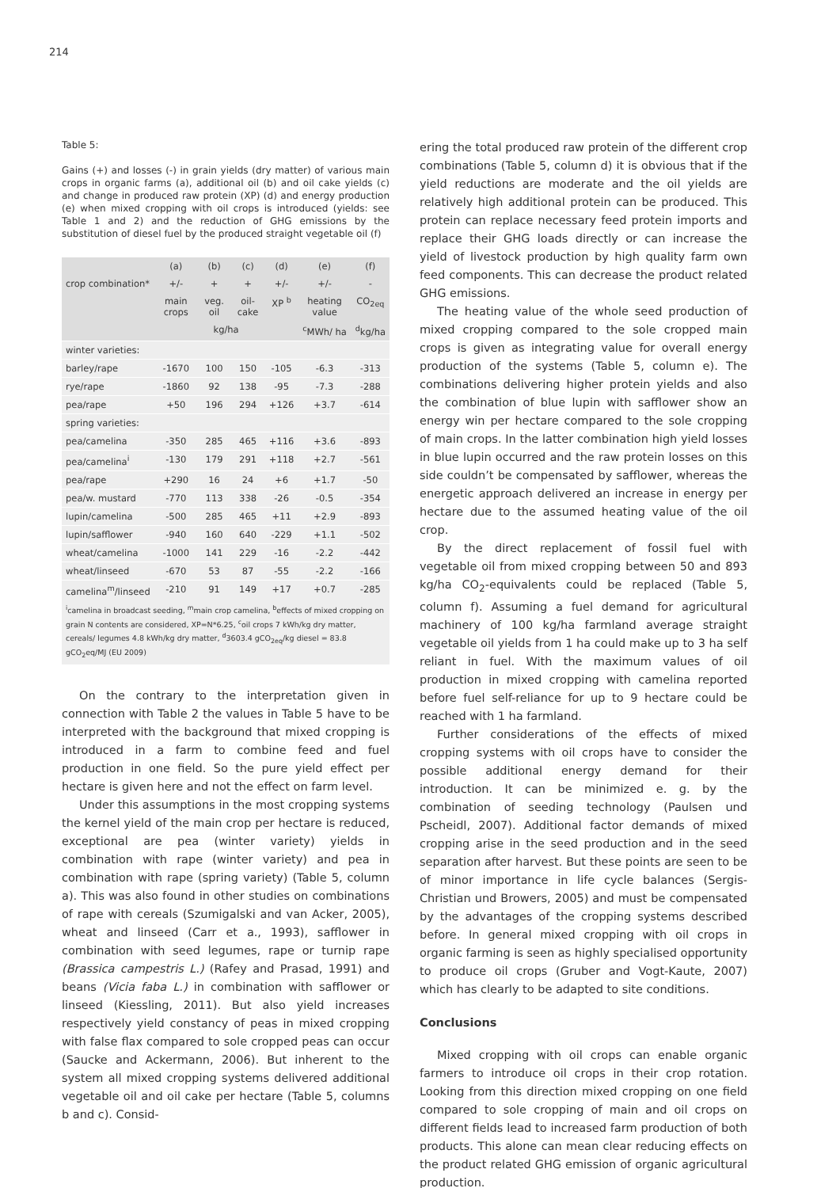214
Table 5:
Gains (+) and losses (-) in grain yields (dry matter) of various main crops in organic farms (a), additional oil (b) and oil cake yields (c) and change in produced raw protein (XP) (d) and energy production (e) when mixed cropping with oil crops is introduced (yields: see Table 1 and 2) and the reduction of GHG emissions by the substitution of diesel fuel by the produced straight vegetable oil (f)
| | (a) | (b) | (c) | (d) | (e) | (f) |
| --- | --- | --- | --- | --- | --- | --- |
| crop combination* | +/- | + | + | +/- | +/- | - |
| | main crops | veg. oil | oil-cake | XP <sup>b</sup> | heating value | CO<sub>2eq</sub> |
| | kg/ha | | | | <sup>c</sup> MWh/ ha | <sup>d</sup> kg/ha |
| winter varieties: | | | | | | |
| barley/rape | -1670 | 100 | 150 | -105 | -6.3 | -313 |
| rye/rape | -1860 | 92 | 138 | -95 | -7.3 | -288 |
| pea/rape | +50 | 196 | 294 | +126 | +3.7 | -614 |
| spring varieties: | | | | | | |
| pea/camelina | -350 | 285 | 465 | +116 | +3.6 | -893 |
| pea/camelina<sup>i</sup> | -130 | 179 | 291 | +118 | +2.7 | -561 |
| pea/rape | +290 | 16 | 24 | +6 | +1.7 | -50 |
| pea/w. mustard | -770 | 113 | 338 | -26 | -0.5 | -354 |
| lupin/camelina | -500 | 285 | 465 | +11 | +2.9 | -893 |
| lupin/safflower | -940 | 160 | 640 | -229 | +1.1 | -502 |
| wheat/camelina | -1000 | 141 | 229 | -16 | -2.2 | -442 |
| wheat/linseed | -670 | 53 | 87 | -55 | -2.2 | -166 |
| camelina<sup>m</sup>/linseed | -210 | 91 | 149 | +17 | +0.7 | -285 |
<sup>i</sup> camelina in broadcast seeding, <sup>m</sup>main crop camelina, <sup>b</sup>effects of mixed cropping on grain N contents are considered, XP=N*6.25, <sup>c</sup>oil crops 7 kWh/kg dry matter, cereals/ legumes 4.8 kWh/kg dry matter, <sup>d</sup>3603.4 gCO<sub>2eq</sub>/kg diesel = 83.8 gCO<sub>2</sub>eq/MJ (EU 2009)
On the contrary to the interpretation given in connection with Table 2 the values in Table 5 have to be interpreted with the background that mixed cropping is introduced in a farm to combine feed and fuel production in one field. So the pure yield effect per hectare is given here and not the effect on farm level.
Under this assumptions in the most cropping systems the kernel yield of the main crop per hectare is reduced, exceptional are pea (winter variety) yields in combination with rape (winter variety) and pea in combination with rape (spring variety) (Table 5, column a). This was also found in other studies on combinations of rape with cereals (Szumigalski and van Acker, 2005), wheat and linseed (Carr et a., 1993), safflower in combination with seed legumes, rape or turnip rape (Brassica campestris L.) (Rafey and Prasad, 1991) and beans (Vicia faba L.) in combination with safflower or linseed (Kiessling, 2011). But also yield increases respectively yield constancy of peas in mixed cropping with false flax compared to sole cropped peas can occur (Saucke and Ackermann, 2006). But inherent to the system all mixed cropping systems delivered additional vegetable oil and oil cake per hectare (Table 5, columns b and c). Consid-
ering the total produced raw protein of the different crop combinations (Table 5, column d) it is obvious that if the yield reductions are moderate and the oil yields are relatively high additional protein can be produced. This protein can replace necessary feed protein imports and replace their GHG loads directly or can increase the yield of livestock production by high quality farm own feed components. This can decrease the product related GHG emissions.
The heating value of the whole seed production of mixed cropping compared to the sole cropped main crops is given as integrating value for overall energy production of the systems (Table 5, column e). The combinations delivering higher protein yields and also the combination of blue lupin with safflower show an energy win per hectare compared to the sole cropping of main crops. In the latter combination high yield losses in blue lupin occurred and the raw protein losses on this side couldn’t be compensated by safflower, whereas the energetic approach delivered an increase in energy per hectare due to the assumed heating value of the oil crop.
By the direct replacement of fossil fuel with vegetable oil from mixed cropping between 50 and 893 kg/ha CO<sub>2</sub>-equivalents could be replaced (Table 5, column f). Assuming a fuel demand for agricultural machinery of 100 kg/ha farmland average straight vegetable oil yields from 1 ha could make up to 3 ha self reliant in fuel. With the maximum values of oil production in mixed cropping with camelina reported before fuel self-reliance for up to 9 hectare could be reached with 1 ha farmland.
Further considerations of the effects of mixed cropping systems with oil crops have to consider the possible additional energy demand for their introduction. It can be minimized e. g. by the combination of seeding technology (Paulsen und Pscheidl, 2007). Additional factor demands of mixed cropping arise in the seed production and in the seed separation after harvest. But these points are seen to be of minor importance in life cycle balances (Sergis-Christian und Browers, 2005) and must be compensated by the advantages of the cropping systems described before. In general mixed cropping with oil crops in organic farming is seen as highly specialised opportunity to produce oil crops (Gruber and Vogt-Kaute, 2007) which has clearly to be adapted to site conditions.
Conclusions
Mixed cropping with oil crops can enable organic farmers to introduce oil crops in their crop rotation. Looking from this direction mixed cropping on one field compared to sole cropping of main and oil crops on different fields lead to increased farm production of both products. This alone can mean clear reducing effects on the product related GHG emission of organic agricultural production.